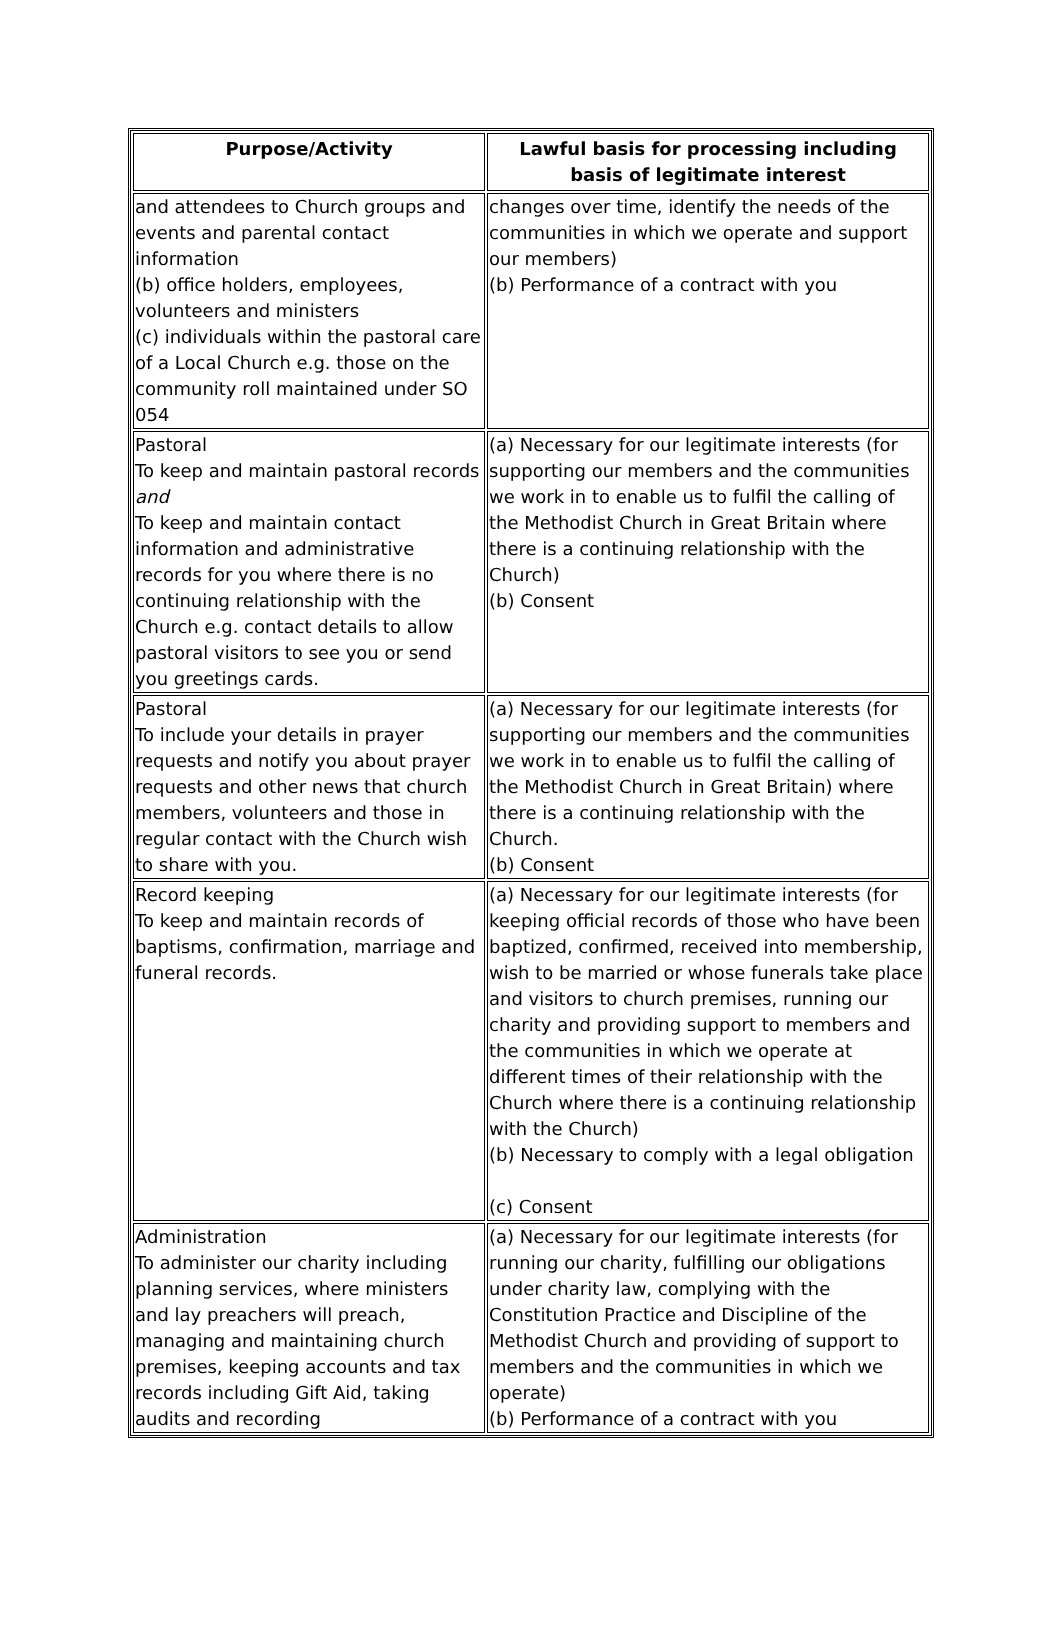| Purpose/Activity | Lawful basis for processing including basis of legitimate interest |
| --- | --- |
| and attendees to Church groups and events and parental contact information (b) office holders, employees, volunteers and ministers (c) individuals within the pastoral care of a Local Church e.g. those on the community roll maintained under SO 054 | changes over time, identify the needs of the communities in which we operate and support our members) (b) Performance of a contract with you |
| Pastoral To keep and maintain pastoral records and To keep and maintain contact information and administrative records for you where there is no continuing relationship with the Church e.g. contact details to allow pastoral visitors to see you or send you greetings cards. | (a) Necessary for our legitimate interests (for supporting our members and the communities we work in to enable us to fulfil the calling of the Methodist Church in Great Britain where there is a continuing relationship with the Church) (b) Consent |
| Pastoral To include your details in prayer requests and notify you about prayer requests and other news that church members, volunteers and those in regular contact with the Church wish to share with you. | (a) Necessary for our legitimate interests (for supporting our members and the communities we work in to enable us to fulfil the calling of the Methodist Church in Great Britain) where there is a continuing relationship with the Church. (b) Consent |
| Record keeping To keep and maintain records of baptisms, confirmation, marriage and funeral records. | (a) Necessary for our legitimate interests (for keeping official records of those who have been baptized, confirmed, received into membership, wish to be married or whose funerals take place and visitors to church premises, running our charity and providing support to members and the communities in which we operate at different times of their relationship with the Church where there is a continuing relationship with the Church) (b) Necessary to comply with a legal obligation (c) Consent |
| Administration To administer our charity including planning services, where ministers and lay preachers will preach, managing and maintaining church premises, keeping accounts and tax records including Gift Aid, taking audits and recording | (a) Necessary for our legitimate interests (for running our charity, fulfilling our obligations under charity law, complying with the Constitution Practice and Discipline of the Methodist Church and providing of support to members and the communities in which we operate) (b) Performance of a contract with you |